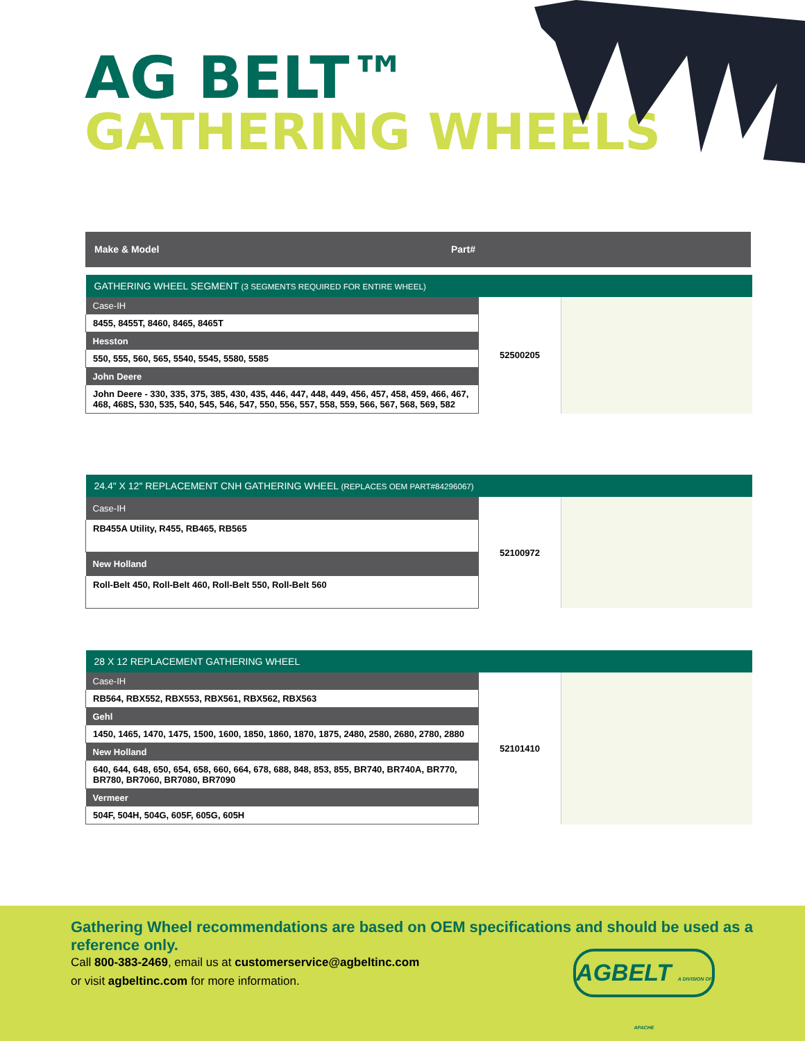AG BELT™
GATHERING WHEELS
Make & Model Part#
| GATHERING WHEEL SEGMENT (3 SEGMENTS REQUIRED FOR ENTIRE WHEEL) | | |
| Case-IH | 52500205 | |
| 8455, 8455T, 8460, 8465, 8465T | | |
| Hesston | | |
| 550, 555, 560, 565, 5540, 5545, 5580, 5585 | | |
| John Deere | | |
| John Deere - 330, 335, 375, 385, 430, 435, 446, 447, 448, 449, 456, 457, 458, 459, 466, 467, 468, 468S, 530, 535, 540, 545, 546, 547, 550, 556, 557, 558, 559, 566, 567, 568, 569, 582 | | |
| 24.4" X 12" REPLACEMENT CNH GATHERING WHEEL (REPLACES OEM PART#84296067) | | |
| Case-IH | 52100972 | |
| RB455A Utility, R455, RB465, RB565 | | |
| New Holland | | |
| Roll-Belt 450, Roll-Belt 460, Roll-Belt 550, Roll-Belt 560 | | |
| 28 X 12 REPLACEMENT GATHERING WHEEL | | |
| Case-IH | 52101410 | |
| RB564, RBX552, RBX553, RBX561, RBX562, RBX563 | | |
| Gehl | | |
| 1450, 1465, 1470, 1475, 1500, 1600, 1850, 1860, 1870, 1875, 2480, 2580, 2680, 2780, 2880 | | |
| New Holland | | |
| 640, 644, 648, 650, 654, 658, 660, 664, 678, 688, 848, 853, 855, BR740, BR740A, BR770, BR780, BR7060, BR7080, BR7090 | | |
| Vermeer | | |
| 504F, 504H, 504G, 605F, 605G, 605H | | |
Gathering Wheel recommendations are based on OEM specifications and should be used as a reference only.
Call 800-383-2469, email us at customerservice@agbeltinc.com
or visit agbeltinc.com for more information.
AGBELT A DIVISION OF APACHE